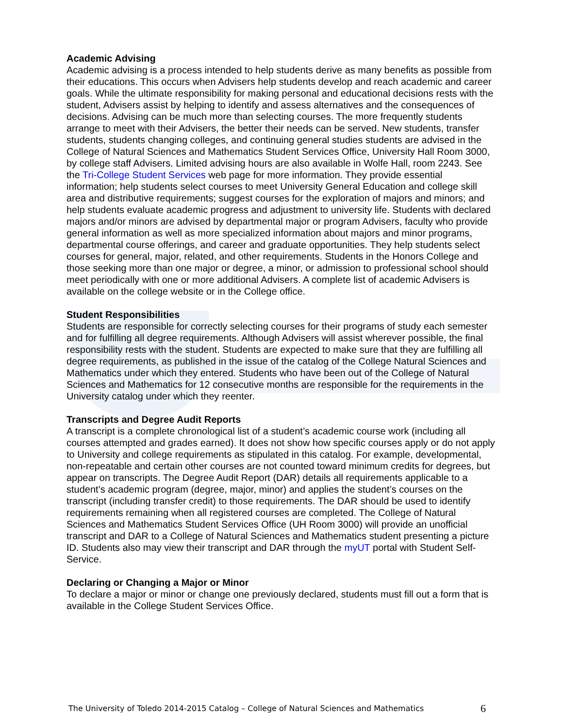Academic Advising
Academic advising is a process intended to help students derive as many benefits as possible from their educations. This occurs when Advisers help students develop and reach academic and career goals. While the ultimate responsibility for making personal and educational decisions rests with the student, Advisers assist by helping to identify and assess alternatives and the consequences of decisions. Advising can be much more than selecting courses. The more frequently students arrange to meet with their Advisers, the better their needs can be served. New students, transfer students, students changing colleges, and continuing general studies students are advised in the College of Natural Sciences and Mathematics Student Services Office, University Hall Room 3000, by college staff Advisers. Limited advising hours are also available in Wolfe Hall, room 2243. See the Tri-College Student Services web page for more information. They provide essential information; help students select courses to meet University General Education and college skill area and distributive requirements; suggest courses for the exploration of majors and minors; and help students evaluate academic progress and adjustment to university life. Students with declared majors and/or minors are advised by departmental major or program Advisers, faculty who provide general information as well as more specialized information about majors and minor programs, departmental course offerings, and career and graduate opportunities. They help students select courses for general, major, related, and other requirements. Students in the Honors College and those seeking more than one major or degree, a minor, or admission to professional school should meet periodically with one or more additional Advisers. A complete list of academic Advisers is available on the college website or in the College office.
Student Responsibilities
Students are responsible for correctly selecting courses for their programs of study each semester and for fulfilling all degree requirements. Although Advisers will assist wherever possible, the final responsibility rests with the student. Students are expected to make sure that they are fulfilling all degree requirements, as published in the issue of the catalog of the College Natural Sciences and Mathematics under which they entered. Students who have been out of the College of Natural Sciences and Mathematics for 12 consecutive months are responsible for the requirements in the University catalog under which they reenter.
Transcripts and Degree Audit Reports
A transcript is a complete chronological list of a student’s academic course work (including all courses attempted and grades earned). It does not show how specific courses apply or do not apply to University and college requirements as stipulated in this catalog. For example, developmental, non-repeatable and certain other courses are not counted toward minimum credits for degrees, but appear on transcripts. The Degree Audit Report (DAR) details all requirements applicable to a student’s academic program (degree, major, minor) and applies the student’s courses on the transcript (including transfer credit) to those requirements. The DAR should be used to identify requirements remaining when all registered courses are completed. The College of Natural Sciences and Mathematics Student Services Office (UH Room 3000) will provide an unofficial transcript and DAR to a College of Natural Sciences and Mathematics student presenting a picture ID. Students also may view their transcript and DAR through the myUT portal with Student Self-Service.
Declaring or Changing a Major or Minor
To declare a major or minor or change one previously declared, students must fill out a form that is available in the College Student Services Office.
The University of Toledo 2014-2015 Catalog – College of Natural Sciences and Mathematics 6